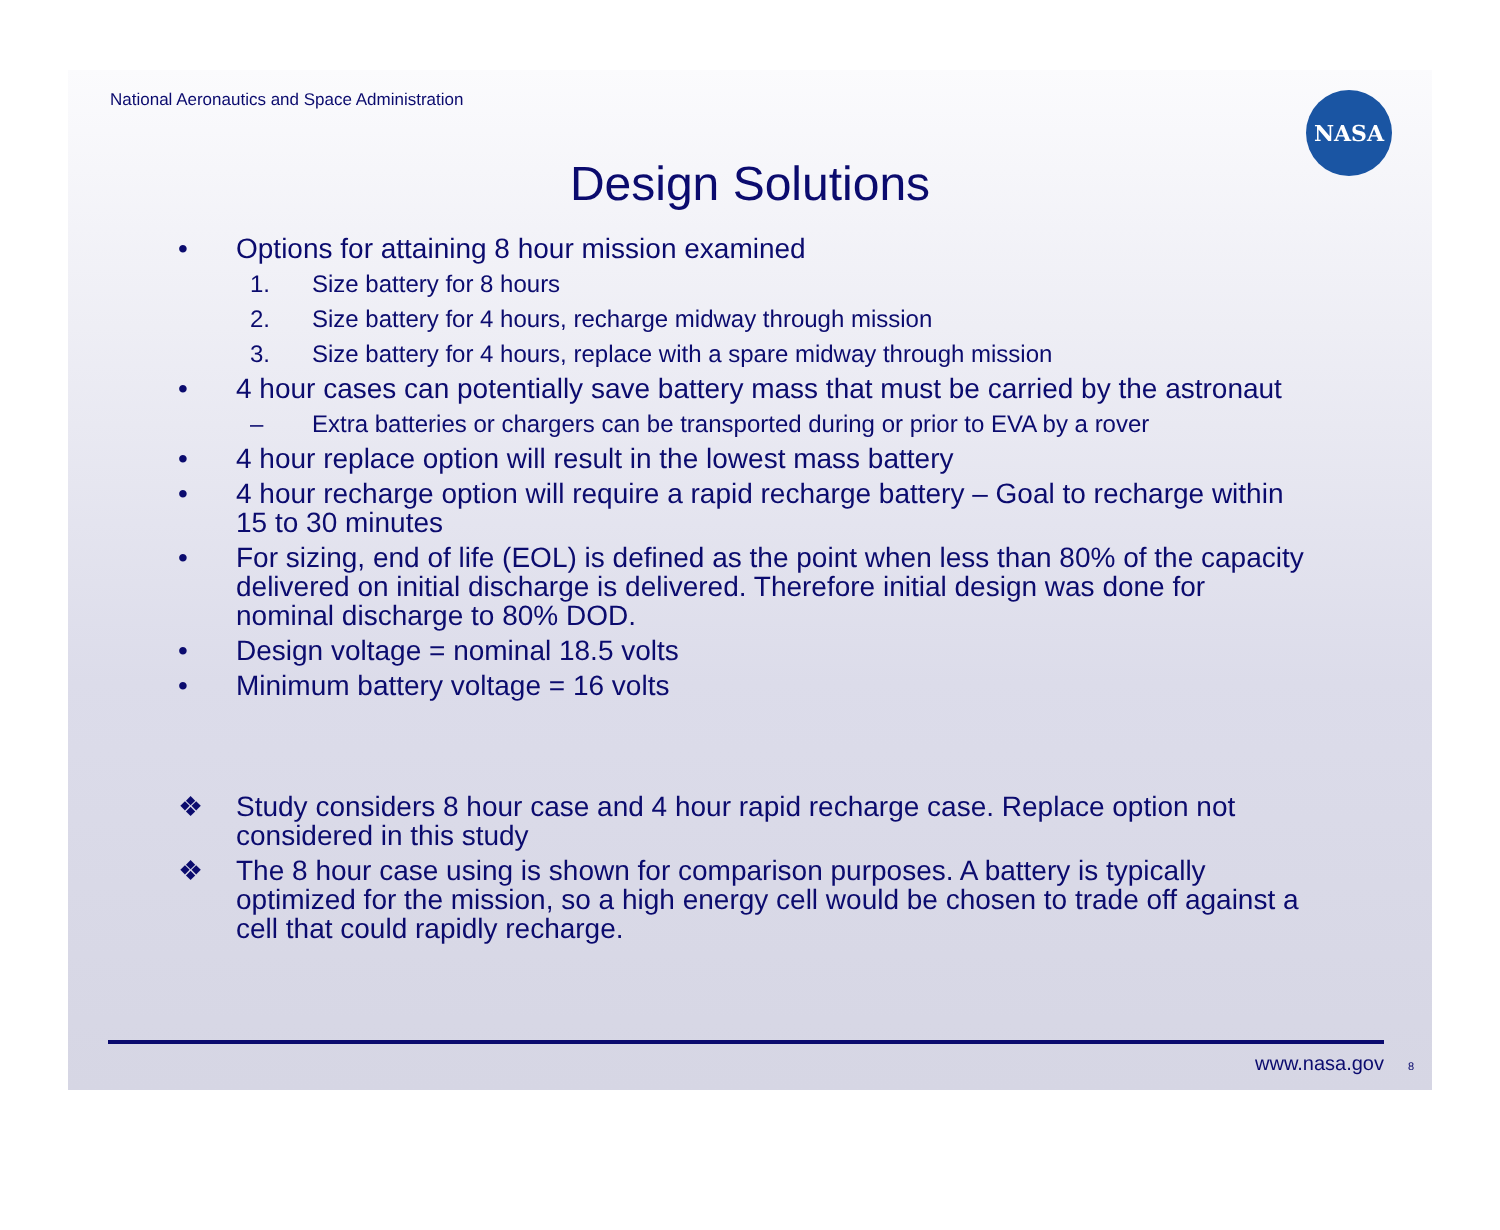National Aeronautics and Space Administration
NASA
Design Solutions
• Options for attaining 8 hour mission examined
1. Size battery for 8 hours
2. Size battery for 4 hours, recharge midway through mission
3. Size battery for 4 hours, replace with a spare midway through mission
• 4 hour cases can potentially save battery mass that must be carried by the astronaut
– Extra batteries or chargers can be transported during or prior to EVA by a rover
• 4 hour replace option will result in the lowest mass battery
• 4 hour recharge option will require a rapid recharge battery – Goal to recharge within 15 to 30 minutes
• For sizing, end of life (EOL) is defined as the point when less than 80% of the capacity delivered on initial discharge is delivered. Therefore initial design was done for nominal discharge to 80% DOD.
• Design voltage = nominal 18.5 volts
• Minimum battery voltage = 16 volts
❖ Study considers 8 hour case and 4 hour rapid recharge case. Replace option not considered in this study
❖ The 8 hour case using is shown for comparison purposes. A battery is typically optimized for the mission, so a high energy cell would be chosen to trade off against a cell that could rapidly recharge.
www.nasa.gov 8